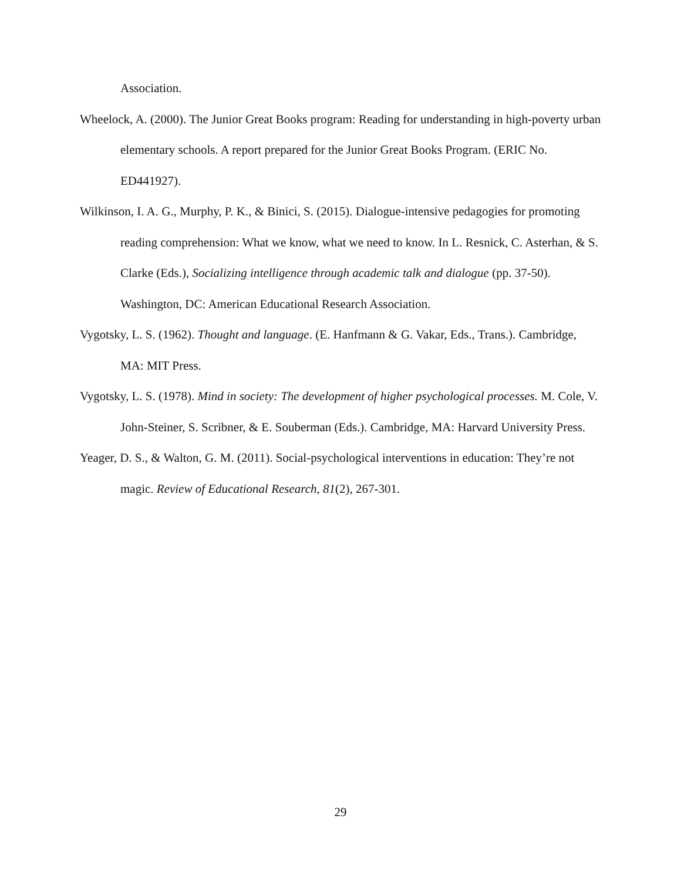Association.
Wheelock, A. (2000). The Junior Great Books program: Reading for understanding in high-poverty urban elementary schools. A report prepared for the Junior Great Books Program. (ERIC No. ED441927).
Wilkinson, I. A. G., Murphy, P. K., & Binici, S. (2015). Dialogue-intensive pedagogies for promoting reading comprehension: What we know, what we need to know. In L. Resnick, C. Asterhan, & S. Clarke (Eds.), Socializing intelligence through academic talk and dialogue (pp. 37-50). Washington, DC: American Educational Research Association.
Vygotsky, L. S. (1962). Thought and language. (E. Hanfmann & G. Vakar, Eds., Trans.). Cambridge, MA: MIT Press.
Vygotsky, L. S. (1978). Mind in society: The development of higher psychological processes. M. Cole, V. John-Steiner, S. Scribner, & E. Souberman (Eds.). Cambridge, MA: Harvard University Press.
Yeager, D. S., & Walton, G. M. (2011). Social-psychological interventions in education: They’re not magic. Review of Educational Research, 81(2), 267-301.
29